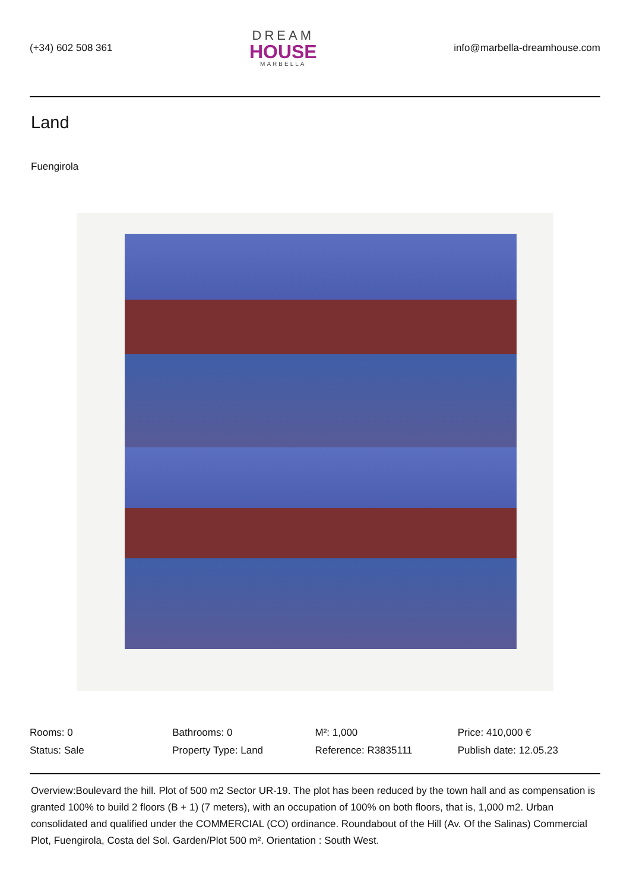(+34) 602 508 361
DREAM
HOUSE
MARBELLA
info@marbella-dreamhouse.com
Land
Fuengirola
Rooms: 0
Bathrooms: 0
M²: 1,000
Price: 410,000 €
Status: Sale
Property Type: Land
Reference: R3835111
Publish date: 12.05.23
Overview:Boulevard the hill. Plot of 500 m2 Sector UR-19. The plot has been reduced by the town hall and as compensation is granted 100% to build 2 floors (B + 1) (7 meters), with an occupation of 100% on both floors, that is, 1,000 m2. Urban consolidated and qualified under the COMMERCIAL (CO) ordinance. Roundabout of the Hill (Av. Of the Salinas) Commercial Plot, Fuengirola, Costa del Sol. Garden/Plot 500 m². Orientation : South West.